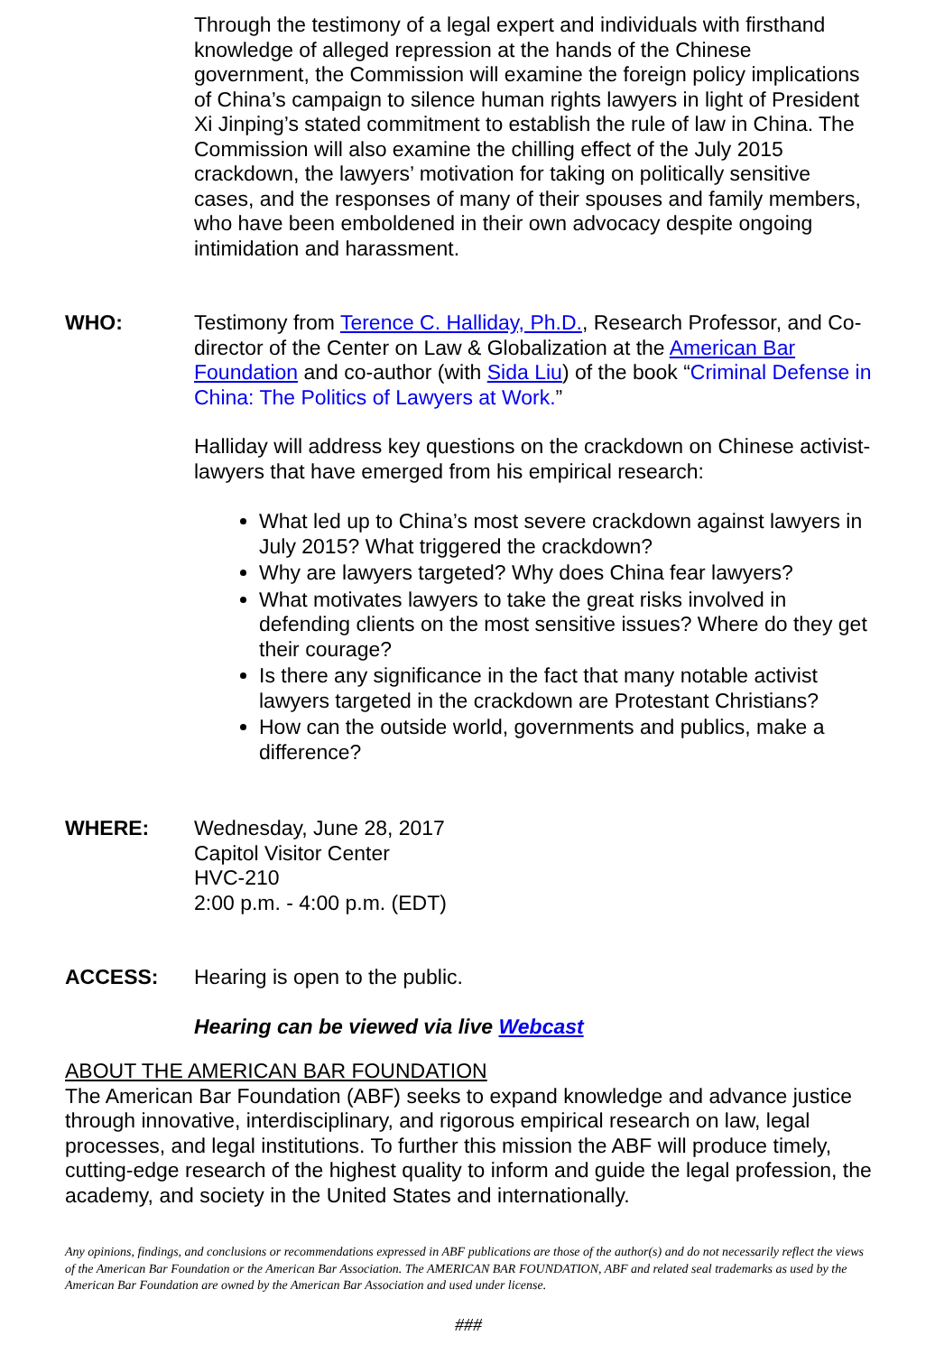Through the testimony of a legal expert and individuals with firsthand knowledge of alleged repression at the hands of the Chinese government, the Commission will examine the foreign policy implications of China’s campaign to silence human rights lawyers in light of President Xi Jinping’s stated commitment to establish the rule of law in China. The Commission will also examine the chilling effect of the July 2015 crackdown, the lawyers’ motivation for taking on politically sensitive cases, and the responses of many of their spouses and family members, who have been emboldened in their own advocacy despite ongoing intimidation and harassment.
WHO: Testimony from Terence C. Halliday, Ph.D., Research Professor, and Co-director of the Center on Law & Globalization at the American Bar Foundation and co-author (with Sida Liu) of the book “Criminal Defense in China: The Politics of Lawyers at Work.”
Halliday will address key questions on the crackdown on Chinese activist-lawyers that have emerged from his empirical research:
What led up to China’s most severe crackdown against lawyers in July 2015? What triggered the crackdown?
Why are lawyers targeted? Why does China fear lawyers?
What motivates lawyers to take the great risks involved in defending clients on the most sensitive issues? Where do they get their courage?
Is there any significance in the fact that many notable activist lawyers targeted in the crackdown are Protestant Christians?
How can the outside world, governments and publics, make a difference?
WHERE: Wednesday, June 28, 2017
Capitol Visitor Center
HVC-210
2:00 p.m. - 4:00 p.m. (EDT)
ACCESS: Hearing is open to the public.
Hearing can be viewed via live Webcast
ABOUT THE AMERICAN BAR FOUNDATION
The American Bar Foundation (ABF) seeks to expand knowledge and advance justice through innovative, interdisciplinary, and rigorous empirical research on law, legal processes, and legal institutions. To further this mission the ABF will produce timely, cutting-edge research of the highest quality to inform and guide the legal profession, the academy, and society in the United States and internationally.
Any opinions, findings, and conclusions or recommendations expressed in ABF publications are those of the author(s) and do not necessarily reflect the views of the American Bar Foundation or the American Bar Association. The AMERICAN BAR FOUNDATION, ABF and related seal trademarks as used by the American Bar Foundation are owned by the American Bar Association and used under license.
###